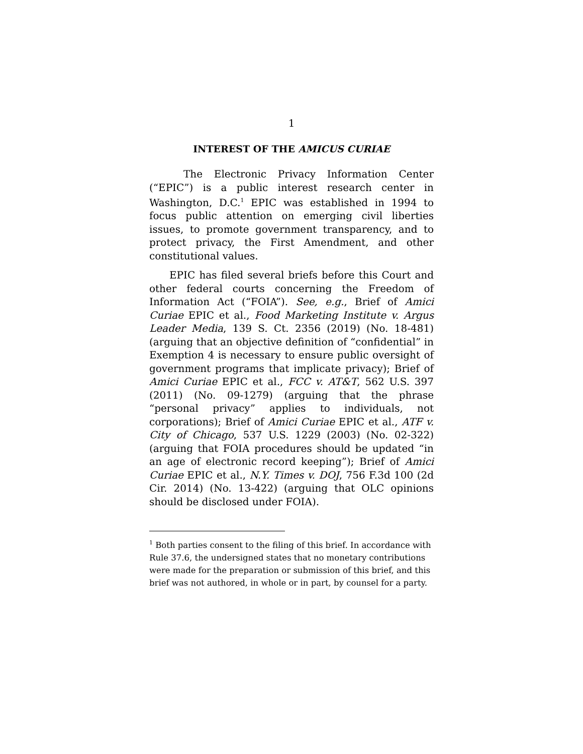1
INTEREST OF THE AMICUS CURIAE
The Electronic Privacy Information Center (“EPIC”) is a public interest research center in Washington, D.C.<sup>1</sup> EPIC was established in 1994 to focus public attention on emerging civil liberties issues, to promote government transparency, and to protect privacy, the First Amendment, and other constitutional values.
EPIC has filed several briefs before this Court and other federal courts concerning the Freedom of Information Act (“FOIA”). See, e.g., Brief of Amici Curiae EPIC et al., Food Marketing Institute v. Argus Leader Media, 139 S. Ct. 2356 (2019) (No. 18-481) (arguing that an objective definition of “confidential” in Exemption 4 is necessary to ensure public oversight of government programs that implicate privacy); Brief of Amici Curiae EPIC et al., FCC v. AT&T, 562 U.S. 397 (2011) (No. 09-1279) (arguing that the phrase “personal privacy” applies to individuals, not corporations); Brief of Amici Curiae EPIC et al., ATF v. City of Chicago, 537 U.S. 1229 (2003) (No. 02-322) (arguing that FOIA procedures should be updated “in an age of electronic record keeping”); Brief of Amici Curiae EPIC et al., N.Y. Times v. DOJ, 756 F.3d 100 (2d Cir. 2014) (No. 13-422) (arguing that OLC opinions should be disclosed under FOIA).
<sup>1</sup> Both parties consent to the filing of this brief. In accordance with Rule 37.6, the undersigned states that no monetary contributions were made for the preparation or submission of this brief, and this brief was not authored, in whole or in part, by counsel for a party.